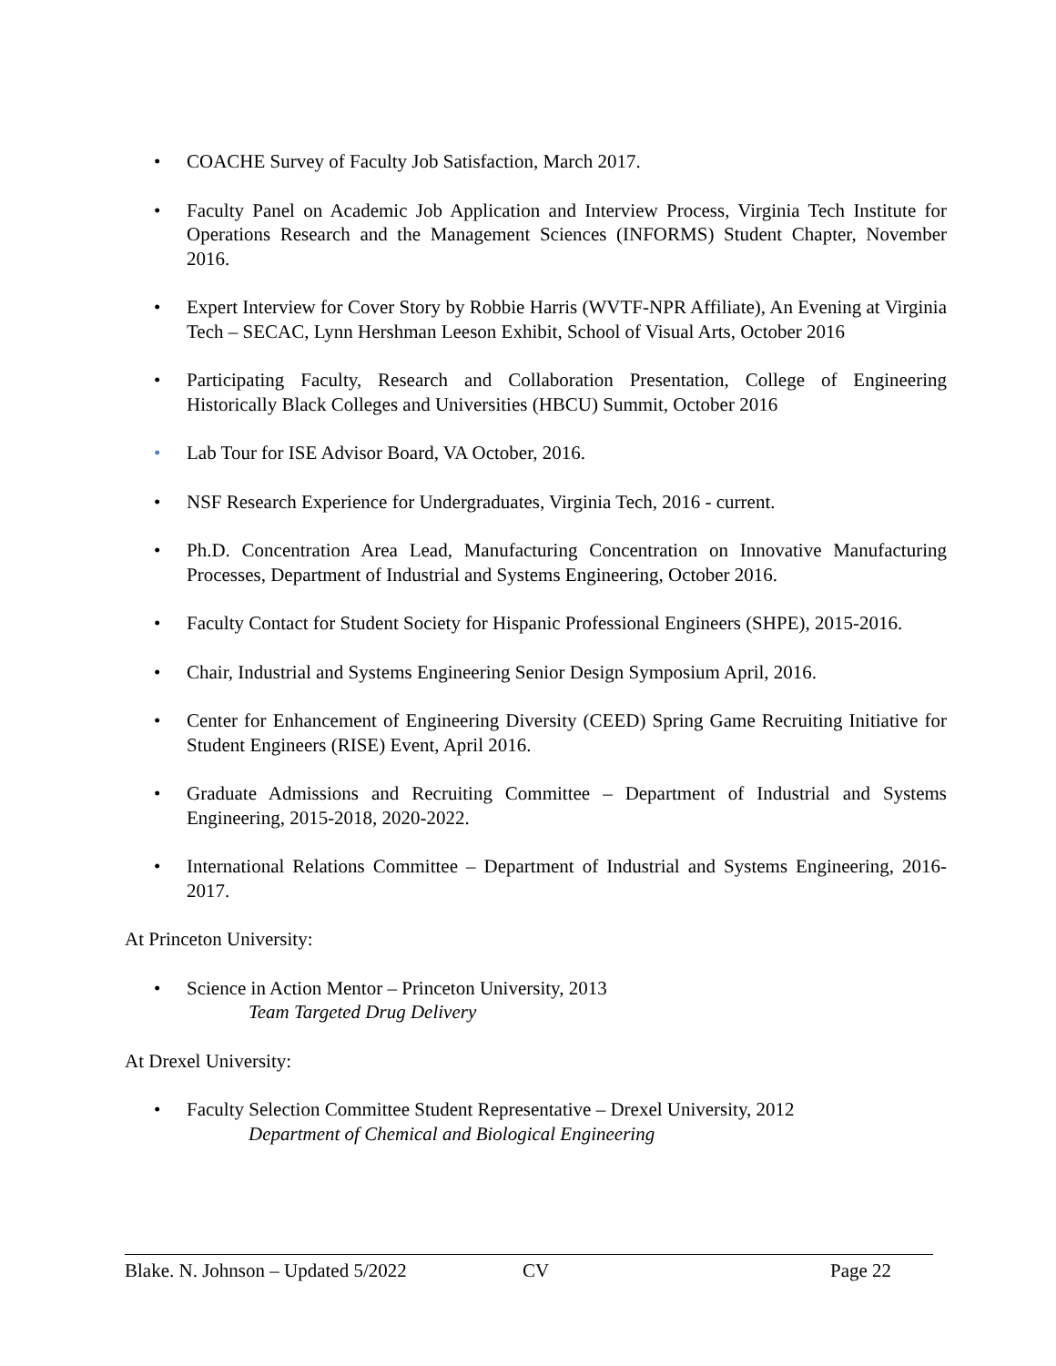• COACHE Survey of Faculty Job Satisfaction, March 2017.
• Faculty Panel on Academic Job Application and Interview Process, Virginia Tech Institute for Operations Research and the Management Sciences (INFORMS) Student Chapter, November 2016.
• Expert Interview for Cover Story by Robbie Harris (WVTF-NPR Affiliate), An Evening at Virginia Tech – SECAC, Lynn Hershman Leeson Exhibit, School of Visual Arts, October 2016
• Participating Faculty, Research and Collaboration Presentation, College of Engineering Historically Black Colleges and Universities (HBCU) Summit, October 2016
• Lab Tour for ISE Advisor Board, VA October, 2016.
• NSF Research Experience for Undergraduates, Virginia Tech, 2016 - current.
• Ph.D. Concentration Area Lead, Manufacturing Concentration on Innovative Manufacturing Processes, Department of Industrial and Systems Engineering, October 2016.
• Faculty Contact for Student Society for Hispanic Professional Engineers (SHPE), 2015-2016.
• Chair, Industrial and Systems Engineering Senior Design Symposium April, 2016.
• Center for Enhancement of Engineering Diversity (CEED) Spring Game Recruiting Initiative for Student Engineers (RISE) Event, April 2016.
• Graduate Admissions and Recruiting Committee – Department of Industrial and Systems Engineering, 2015-2018, 2020-2022.
• International Relations Committee – Department of Industrial and Systems Engineering, 2016-2017.
At Princeton University:
• Science in Action Mentor – Princeton University, 2013
Team Targeted Drug Delivery
At Drexel University:
• Faculty Selection Committee Student Representative – Drexel University, 2012
Department of Chemical and Biological Engineering
Blake. N. Johnson – Updated 5/2022 CV Page 22